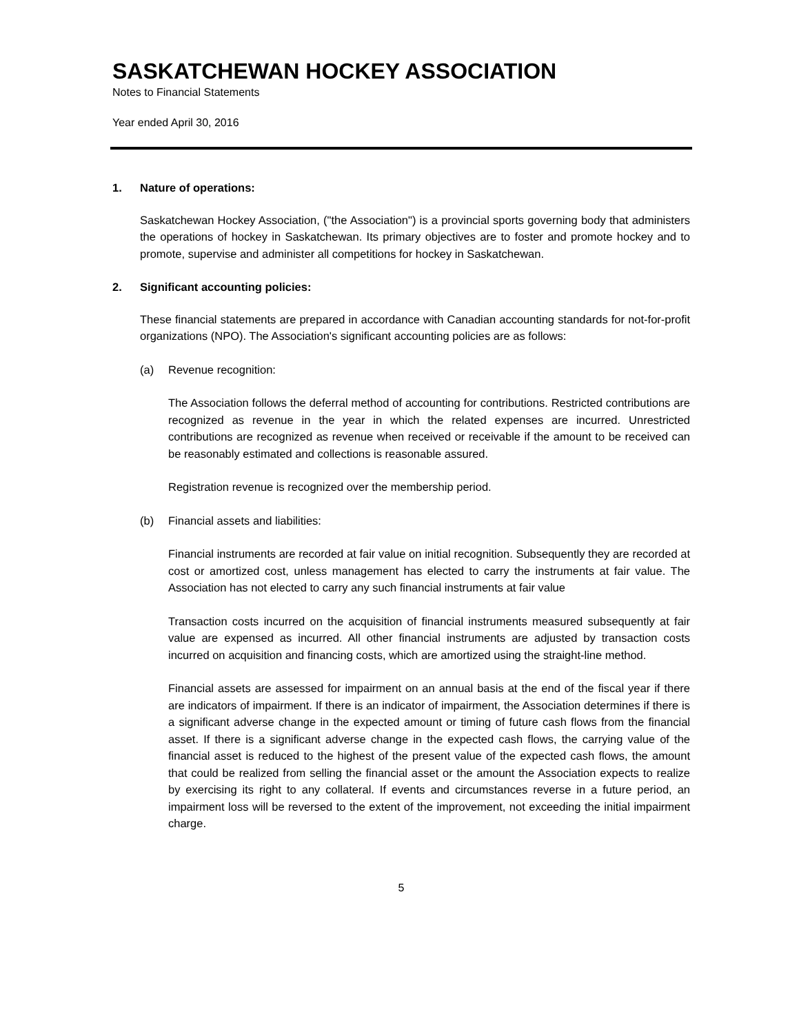SASKATCHEWAN HOCKEY ASSOCIATION
Notes to Financial Statements
Year ended April 30, 2016
1. Nature of operations:
Saskatchewan Hockey Association, ("the Association") is a provincial sports governing body that administers the operations of hockey in Saskatchewan. Its primary objectives are to foster and promote hockey and to promote, supervise and administer all competitions for hockey in Saskatchewan.
2. Significant accounting policies:
These financial statements are prepared in accordance with Canadian accounting standards for not-for-profit organizations (NPO). The Association's significant accounting policies are as follows:
(a) Revenue recognition:
The Association follows the deferral method of accounting for contributions. Restricted contributions are recognized as revenue in the year in which the related expenses are incurred. Unrestricted contributions are recognized as revenue when received or receivable if the amount to be received can be reasonably estimated and collections is reasonable assured.
Registration revenue is recognized over the membership period.
(b) Financial assets and liabilities:
Financial instruments are recorded at fair value on initial recognition. Subsequently they are recorded at cost or amortized cost, unless management has elected to carry the instruments at fair value. The Association has not elected to carry any such financial instruments at fair value
Transaction costs incurred on the acquisition of financial instruments measured subsequently at fair value are expensed as incurred. All other financial instruments are adjusted by transaction costs incurred on acquisition and financing costs, which are amortized using the straight-line method.
Financial assets are assessed for impairment on an annual basis at the end of the fiscal year if there are indicators of impairment. If there is an indicator of impairment, the Association determines if there is a significant adverse change in the expected amount or timing of future cash flows from the financial asset. If there is a significant adverse change in the expected cash flows, the carrying value of the financial asset is reduced to the highest of the present value of the expected cash flows, the amount that could be realized from selling the financial asset or the amount the Association expects to realize by exercising its right to any collateral. If events and circumstances reverse in a future period, an impairment loss will be reversed to the extent of the improvement, not exceeding the initial impairment charge.
5